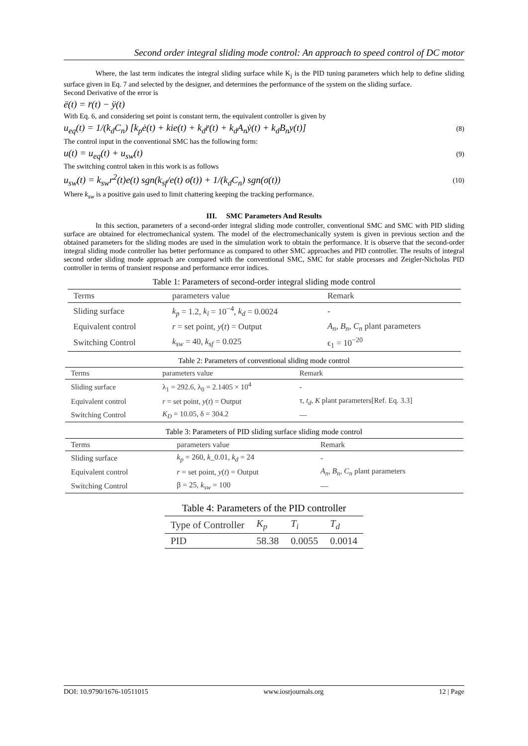Second order integral sliding mode control: An approach to speed control of DC motor
Where, the last term indicates the integral sliding surface while K<sub>j</sub> is the PID tuning parameters which help to define sliding surface given in Eq. 7 and selected by the designer, and determines the performance of the system on the sliding surface.
Second Derivative of the error is
ë(t) = r̈(t) − ÿ(t)
With Eq. 6, and considering set point is constant term, the equivalent controller is given by
u<sub>eq</sub>(t) = 1/(k<sub>d</sub>C<sub>n</sub>) [k<sub>p</sub>ė(t) + kie(t) + k<sub>d</sub>r̈(t) + k<sub>d</sub>A<sub>n</sub>ẏ(t) + k<sub>d</sub>B<sub>n</sub>y(t)] (8)
The control input in the conventional SMC has the following form:
u(t) = u<sub>eq</sub>(t) + u<sub>sw</sub>(t) (9)
The switching control taken in this work is as follows
u<sub>sw</sub>(t) = k<sub>sw</sub>r<sup>2</sup>(t)e(t) sgn(k<sub>sf</sub>/e(t) σ̇(t)) + 1/(k<sub>d</sub>C<sub>n</sub>) sgn(σ(t)) (10)
Where k<sub>sw</sub> is a positive gain used to limit chattering keeping the tracking performance.
III. SMC Parameters And Results
In this section, parameters of a second-order integral sliding mode controller, conventional SMC and SMC with PID sliding surface are obtained for electromechanical system. The model of the electromechanically system is given in previous section and the obtained parameters for the sliding modes are used in the simulation work to obtain the performance. It is observe that the second-order integral sliding mode controller has better performance as compared to other SMC approaches and PID controller. The results of integral second order sliding mode approach are compared with the conventional SMC, SMC for stable processes and Zeigler-Nicholas PID controller in terms of transient response and performance error indices.
Table 1: Parameters of second-order integral sliding mode control
| Terms | parameters value | Remark |
| --- | --- | --- |
| Sliding surface | k<sub>p</sub> = 1.2, k<sub>i</sub> = 10<sup>−4</sup>, k<sub>d</sub> = 0.0024 | - |
| Equivalent control | r = set point, y ( t ) = Output | A<sub>n</sub>, B<sub>n</sub>, C<sub>n</sub> plant parameters |
| Switching Control | k<sub>sw</sub> = 40, k<sub>sf</sub> = 0.025 | ϵ<sub>1</sub> = 10<sup>−20</sup> |
Table 2: Parameters of conventional sliding mode control
| Terms | parameters value | Remark |
| --- | --- | --- |
| Sliding surface | λ<sub>1</sub> = 292.6, λ<sub>0</sub> = 2.1405 × 10<sup>4</sup> | - |
| Equivalent control | r = set point, y ( t ) = Output | τ, t<sub>d</sub> , K plant parameters[Ref. Eq. 3.3] |
| Switching Control | K<sub>D</sub> = 10.05, δ = 304.2 | — |
Table 3: Parameters of PID sliding surface sliding mode control
| Terms | parameters value | Remark |
| --- | --- | --- |
| Sliding surface | k<sub>p</sub> = 260, k _0.01, k<sub>d</sub> = 24 | - |
| Equivalent control | r = set point, y ( t ) = Output | A<sub>n</sub>, B<sub>n</sub>, C<sub>n</sub> plant parameters |
| Switching Control | β = 25, k<sub>sw</sub> = 100 | — |
Table 4: Parameters of the PID controller
| Type of Controller | K<sub>p</sub> | T<sub>i</sub> | T<sub>d</sub> |
| --- | --- | --- | --- |
| PID | 58.38 | 0.0055 | 0.0014 |
DOI: 10.9790/1676-10511015 www.iosrjournals.org 12 | Page